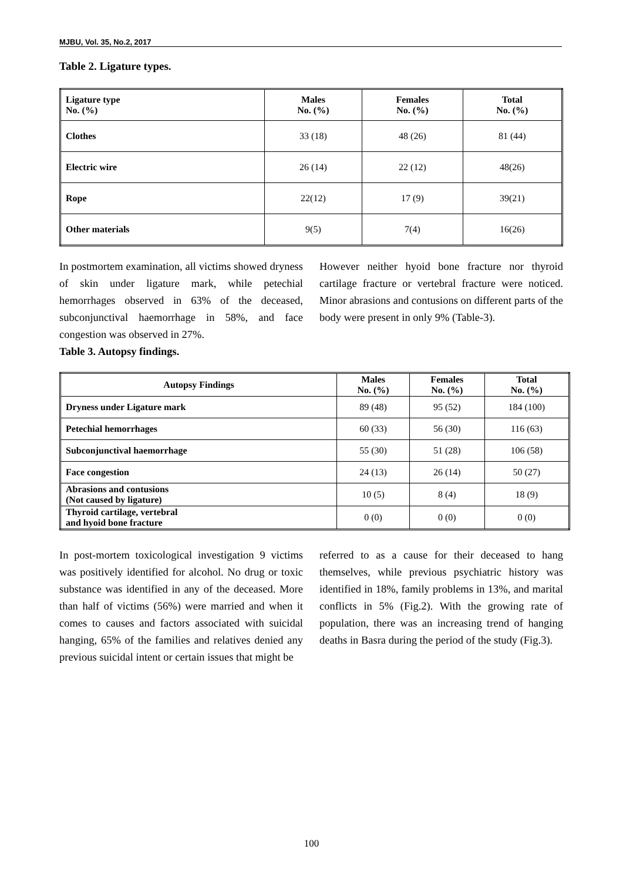MJBU, Vol. 35, No.2, 2017
Table 2. Ligature types.
| Ligature type No. (%) | Males No. (%) | Females No. (%) | Total No. (%) |
| --- | --- | --- | --- |
| Clothes | 33 (18) | 48 (26) | 81 (44) |
| Electric wire | 26 (14) | 22 (12) | 48(26) |
| Rope | 22(12) | 17 (9) | 39(21) |
| Other materials | 9(5) | 7(4) | 16(26) |
In postmortem examination, all victims showed dryness of skin under ligature mark, while petechial hemorrhages observed in 63% of the deceased, subconjunctival haemorrhage in 58%, and face congestion was observed in 27%.
Table 3. Autopsy findings.
However neither hyoid bone fracture nor thyroid cartilage fracture or vertebral fracture were noticed. Minor abrasions and contusions on different parts of the body were present in only 9% (Table-3).
| Autopsy Findings | Males No. (%) | Females No. (%) | Total No. (%) |
| --- | --- | --- | --- |
| Dryness under Ligature mark | 89 (48) | 95 (52) | 184 (100) |
| Petechial hemorrhages | 60 (33) | 56 (30) | 116 (63) |
| Subconjunctival haemorrhage | 55 (30) | 51 (28) | 106 (58) |
| Face congestion | 24 (13) | 26 (14) | 50 (27) |
| Abrasions and contusions (Not caused by ligature) | 10 (5) | 8 (4) | 18 (9) |
| Thyroid cartilage, vertebral and hyoid bone fracture | 0 (0) | 0 (0) | 0 (0) |
In post-mortem toxicological investigation 9 victims was positively identified for alcohol. No drug or toxic substance was identified in any of the deceased. More than half of victims (56%) were married and when it comes to causes and factors associated with suicidal hanging, 65% of the families and relatives denied any previous suicidal intent or certain issues that might be
referred to as a cause for their deceased to hang themselves, while previous psychiatric history was identified in 18%, family problems in 13%, and marital conflicts in 5% (Fig.2). With the growing rate of population, there was an increasing trend of hanging deaths in Basra during the period of the study (Fig.3).
100